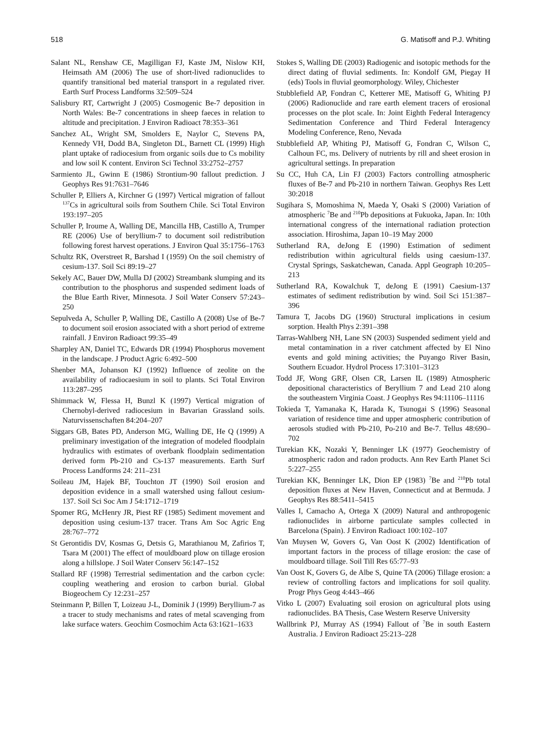518 G. Matisoff and P.J. Whiting
Salant NL, Renshaw CE, Magilligan FJ, Kaste JM, Nislow KH, Heimsath AM (2006) The use of short-lived radionuclides to quantify transitional bed material transport in a regulated river. Earth Surf Process Landforms 32:509–524
Salisbury RT, Cartwright J (2005) Cosmogenic Be-7 deposition in North Wales: Be-7 concentrations in sheep faeces in relation to altitude and precipitation. J Environ Radioact 78:353–361
Sanchez AL, Wright SM, Smolders E, Naylor C, Stevens PA, Kennedy VH, Dodd BA, Singleton DL, Barnett CL (1999) High plant uptake of radiocesium from organic soils due to Cs mobility and low soil K content. Environ Sci Technol 33:2752–2757
Sarmiento JL, Gwinn E (1986) Strontium-90 fallout prediction. J Geophys Res 91:7631–7646
Schuller P, Elliers A, Kirchner G (1997) Vertical migration of fallout <sup>137</sup>Cs in agricultural soils from Southern Chile. Sci Total Environ 193:197–205
Schuller P, Iroume A, Walling DE, Mancilla HB, Castillo A, Trumper RE (2006) Use of beryllium-7 to document soil redistribution following forest harvest operations. J Environ Qual 35:1756–1763
Schultz RK, Overstreet R, Barshad I (1959) On the soil chemistry of cesium-137. Soil Sci 89:19–27
Sekely AC, Bauer DW, Mulla DJ (2002) Streambank slumping and its contribution to the phosphorus and suspended sediment loads of the Blue Earth River, Minnesota. J Soil Water Conserv 57:243–250
Sepulveda A, Schuller P, Walling DE, Castillo A (2008) Use of Be-7 to document soil erosion associated with a short period of extreme rainfall. J Environ Radioact 99:35–49
Sharpley AN, Daniel TC, Edwards DR (1994) Phosphorus movement in the landscape. J Product Agric 6:492–500
Shenber MA, Johanson KJ (1992) Influence of zeolite on the availability of radiocaesium in soil to plants. Sci Total Environ 113:287–295
Shimmack W, Flessa H, Bunzl K (1997) Vertical migration of Chernobyl-derived radiocesium in Bavarian Grassland soils. Naturvissenschaften 84:204–207
Siggars GB, Bates PD, Anderson MG, Walling DE, He Q (1999) A preliminary investigation of the integration of modeled floodplain hydraulics with estimates of overbank floodplain sedimentation derived form Pb-210 and Cs-137 measurements. Earth Surf Process Landforms 24: 211–231
Soileau JM, Hajek BF, Touchton JT (1990) Soil erosion and deposition evidence in a small watershed using fallout cesium-137. Soil Sci Soc Am J 54:1712–1719
Spomer RG, McHenry JR, Piest RF (1985) Sediment movement and deposition using cesium-137 tracer. Trans Am Soc Agric Eng 28:767–772
St Gerontidis DV, Kosmas G, Detsis G, Marathianou M, Zafirios T, Tsara M (2001) The effect of mouldboard plow on tillage erosion along a hillslope. J Soil Water Conserv 56:147–152
Stallard RF (1998) Terrestrial sedimentation and the carbon cycle: coupling weathering and erosion to carbon burial. Global Biogeochem Cy 12:231–257
Steinmann P, Billen T, Loizeau J-L, Dominik J (1999) Beryllium-7 as a tracer to study mechanisms and rates of metal scavenging from lake surface waters. Geochim Cosmochim Acta 63:1621–1633
Stokes S, Walling DE (2003) Radiogenic and isotopic methods for the direct dating of fluvial sediments. In: Kondolf GM, Piegay H (eds) Tools in fluvial geomorphology. Wiley, Chichester
Stubblefield AP, Fondran C, Ketterer ME, Matisoff G, Whiting PJ (2006) Radionuclide and rare earth element tracers of erosional processes on the plot scale. In: Joint Eighth Federal Interagency Sedimentation Conference and Third Federal Interagency Modeling Conference, Reno, Nevada
Stubblefield AP, Whiting PJ, Matisoff G, Fondran C, Wilson C, Calhoun FC, ms. Delivery of nutrients by rill and sheet erosion in agricultural settings. In preparation
Su CC, Huh CA, Lin FJ (2003) Factors controlling atmospheric fluxes of Be-7 and Pb-210 in northern Taiwan. Geophys Res Lett 30:2018
Sugihara S, Momoshima N, Maeda Y, Osaki S (2000) Variation of atmospheric <sup>7</sup>Be and <sup>210</sup>Pb depositions at Fukuoka, Japan. In: 10th international congress of the international radiation protection association. Hiroshima, Japan 10–19 May 2000
Sutherland RA, deJong E (1990) Estimation of sediment redistribution within agricultural fields using caesium-137. Crystal Springs, Saskatchewan, Canada. Appl Geograph 10:205–213
Sutherland RA, Kowalchuk T, deJong E (1991) Caesium-137 estimates of sediment redistribution by wind. Soil Sci 151:387–396
Tamura T, Jacobs DG (1960) Structural implications in cesium sorption. Health Phys 2:391–398
Tarras-Wahlberg NH, Lane SN (2003) Suspended sediment yield and metal contamination in a river catchment affected by El Nino events and gold mining activities; the Puyango River Basin, Southern Ecuador. Hydrol Process 17:3101–3123
Todd JF, Wong GRF, Olsen CR, Larsen IL (1989) Atmospheric depositional characteristics of Beryllium 7 and Lead 210 along the southeastern Virginia Coast. J Geophys Res 94:11106–11116
Tokieda T, Yamanaka K, Harada K, Tsunogai S (1996) Seasonal variation of residence time and upper atmospheric contribution of aerosols studied with Pb-210, Po-210 and Be-7. Tellus 48:690–702
Turekian KK, Nozaki Y, Benninger LK (1977) Geochemistry of atmospheric radon and radon products. Ann Rev Earth Planet Sci 5:227–255
Turekian KK, Benninger LK, Dion EP (1983) <sup>7</sup>Be and <sup>210</sup>Pb total deposition fluxes at New Haven, Connecticut and at Bermuda. J Geophys Res 88:5411–5415
Valles I, Camacho A, Ortega X (2009) Natural and anthropogenic radionuclides in airborne particulate samples collected in Barcelona (Spain). J Environ Radioact 100:102–107
Van Muysen W, Govers G, Van Oost K (2002) Identification of important factors in the process of tillage erosion: the case of mouldboard tillage. Soil Till Res 65:77–93
Van Oost K, Govers G, de Albe S, Quine TA (2006) Tillage erosion: a review of controlling factors and implications for soil quality. Progr Phys Geog 4:443–466
Vitko L (2007) Evaluating soil erosion on agricultural plots using radionuclides. BA Thesis, Case Western Reserve University
Wallbrink PJ, Murray AS (1994) Fallout of <sup>7</sup>Be in south Eastern Australia. J Environ Radioact 25:213–228